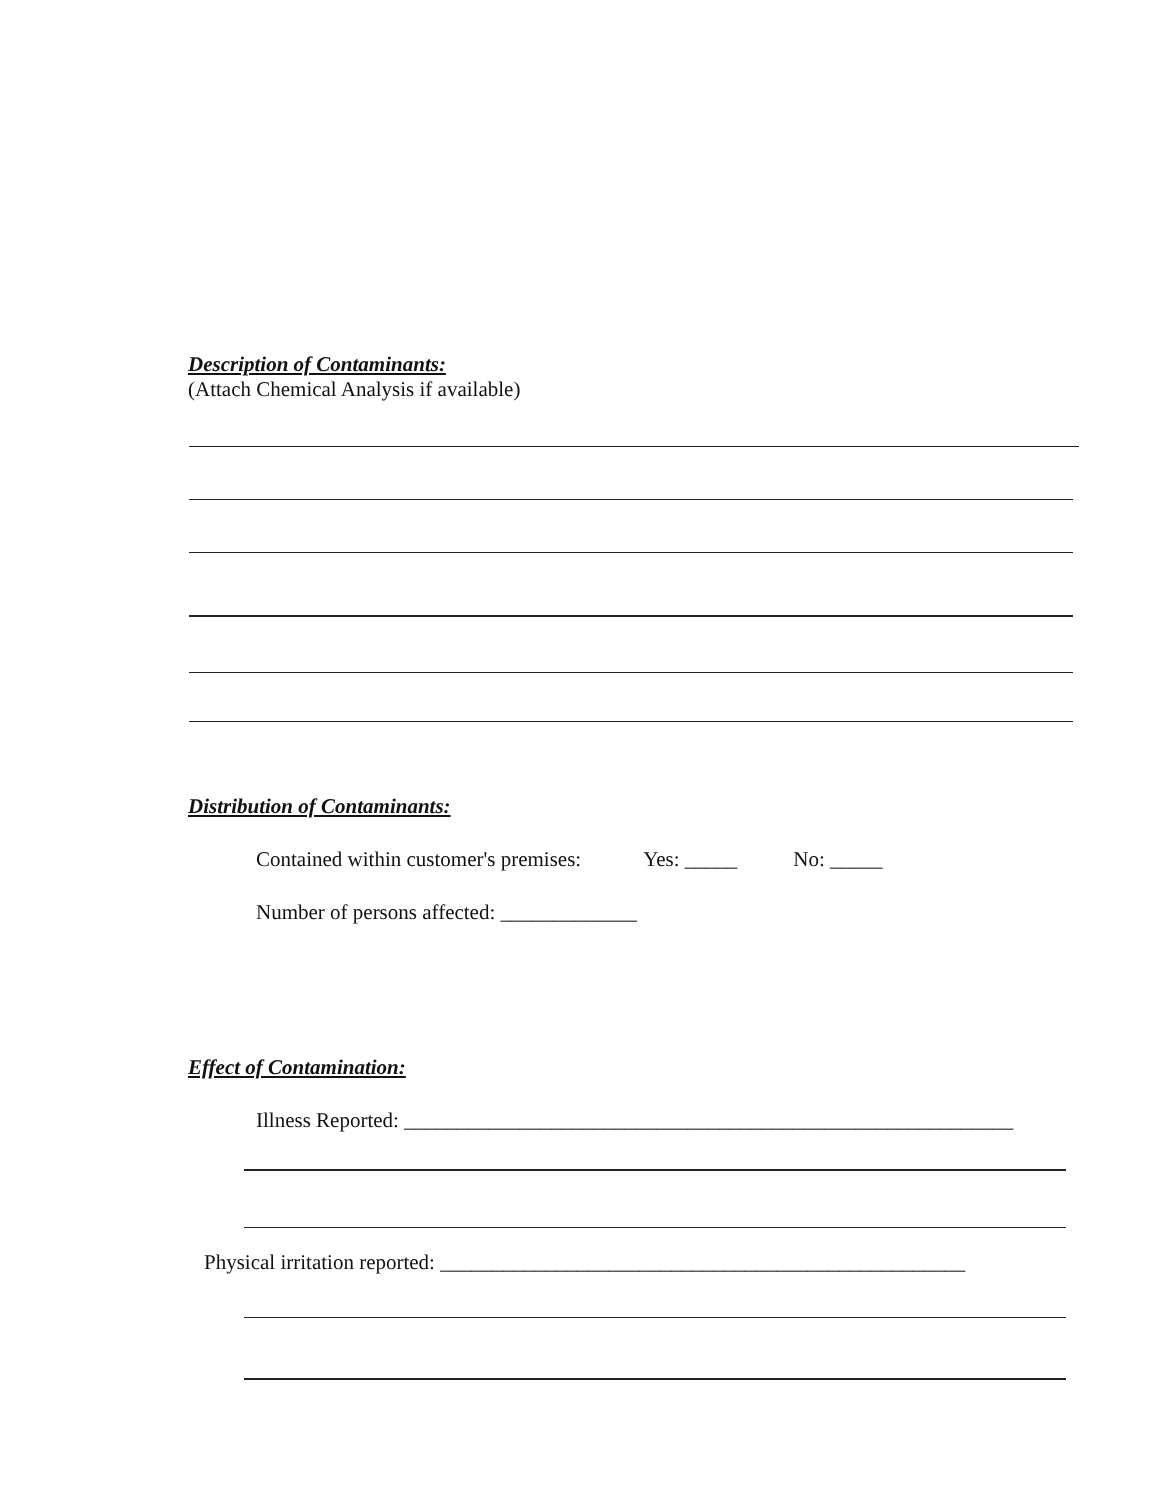Description of Contaminants:
(Attach Chemical Analysis if available)
Distribution of Contaminants:
Contained within customer's premises: Yes: _____ No: _____
Number of persons affected: _____________
Effect of Contamination:
Illness Reported: __________________________________________________________
Physical irritation reported: __________________________________________________